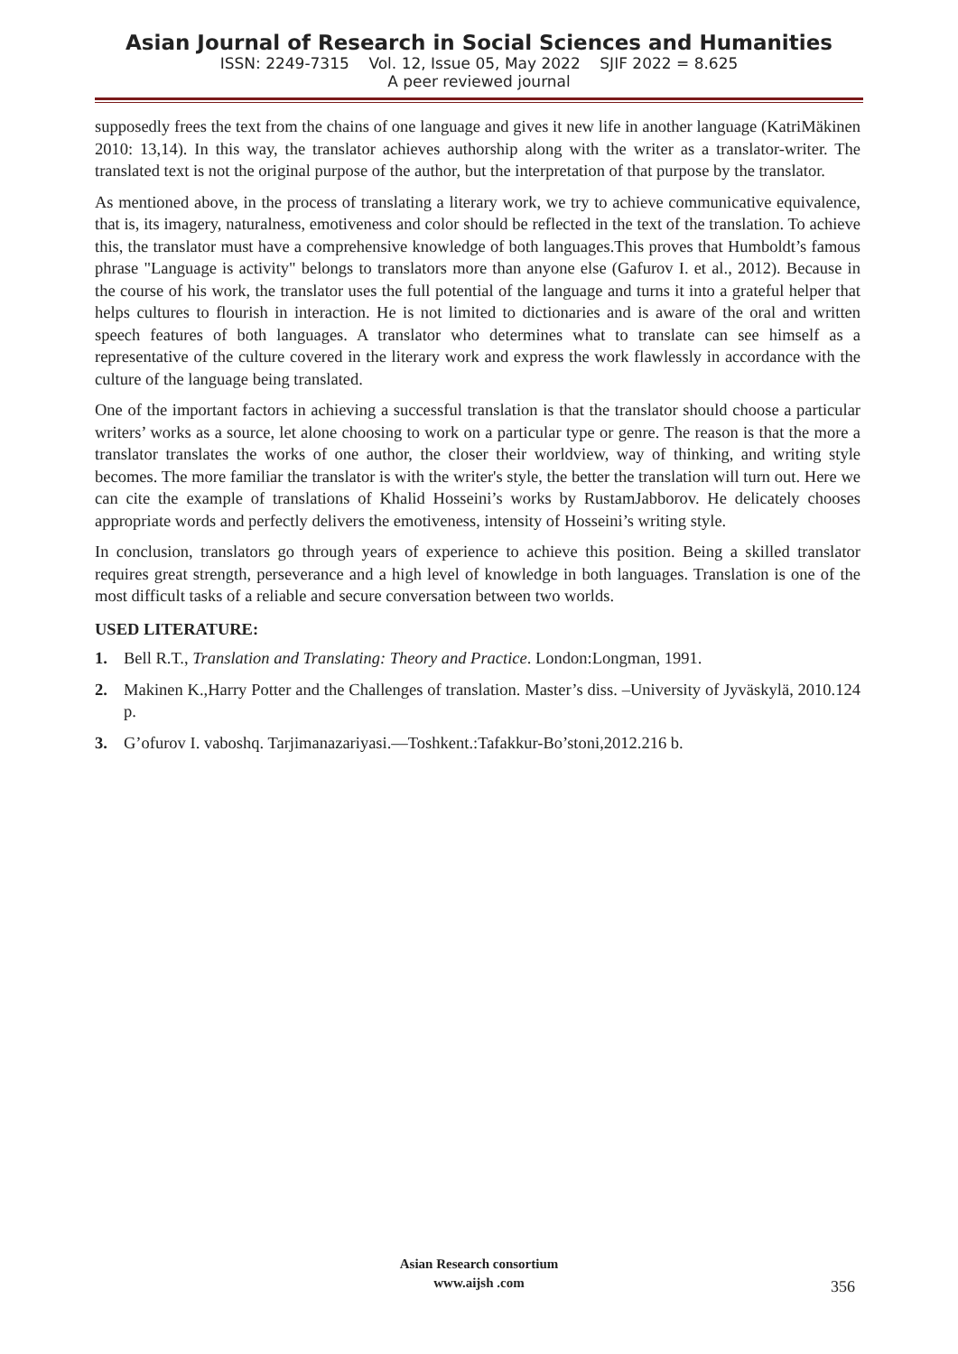Asian Journal of Research in Social Sciences and Humanities
ISSN: 2249-7315 Vol. 12, Issue 05, May 2022 SJIF 2022 = 8.625
A peer reviewed journal
supposedly frees the text from the chains of one language and gives it new life in another language (KatriMäkinen 2010: 13,14). In this way, the translator achieves authorship along with the writer as a translator-writer. The translated text is not the original purpose of the author, but the interpretation of that purpose by the translator.
As mentioned above, in the process of translating a literary work, we try to achieve communicative equivalence, that is, its imagery, naturalness, emotiveness and color should be reflected in the text of the translation. To achieve this, the translator must have a comprehensive knowledge of both languages.This proves that Humboldt’s famous phrase "Language is activity" belongs to translators more than anyone else (Gafurov I. et al., 2012). Because in the course of his work, the translator uses the full potential of the language and turns it into a grateful helper that helps cultures to flourish in interaction. He is not limited to dictionaries and is aware of the oral and written speech features of both languages. A translator who determines what to translate can see himself as a representative of the culture covered in the literary work and express the work flawlessly in accordance with the culture of the language being translated.
One of the important factors in achieving a successful translation is that the translator should choose a particular writers’ works as a source, let alone choosing to work on a particular type or genre. The reason is that the more a translator translates the works of one author, the closer their worldview, way of thinking, and writing style becomes. The more familiar the translator is with the writer's style, the better the translation will turn out. Here we can cite the example of translations of Khalid Hosseini’s works by RustamJabborov. He delicately chooses appropriate words and perfectly delivers the emotiveness, intensity of Hosseini’s writing style.
In conclusion, translators go through years of experience to achieve this position. Being a skilled translator requires great strength, perseverance and a high level of knowledge in both languages. Translation is one of the most difficult tasks of a reliable and secure conversation between two worlds.
USED LITERATURE:
1. Bell R.T., Translation and Translating: Theory and Practice. London:Longman, 1991.
2. Makinen K.,Harry Potter and the Challenges of translation. Master’s diss. –University of Jyväskylä, 2010.124 p.
3. G’ofurov I. vaboshq. Tarjimanazariyasi.—Toshkent.:Tafakkur-Bo’stoni,2012.216 b.
Asian Research consortium
www.aijsh .com
356